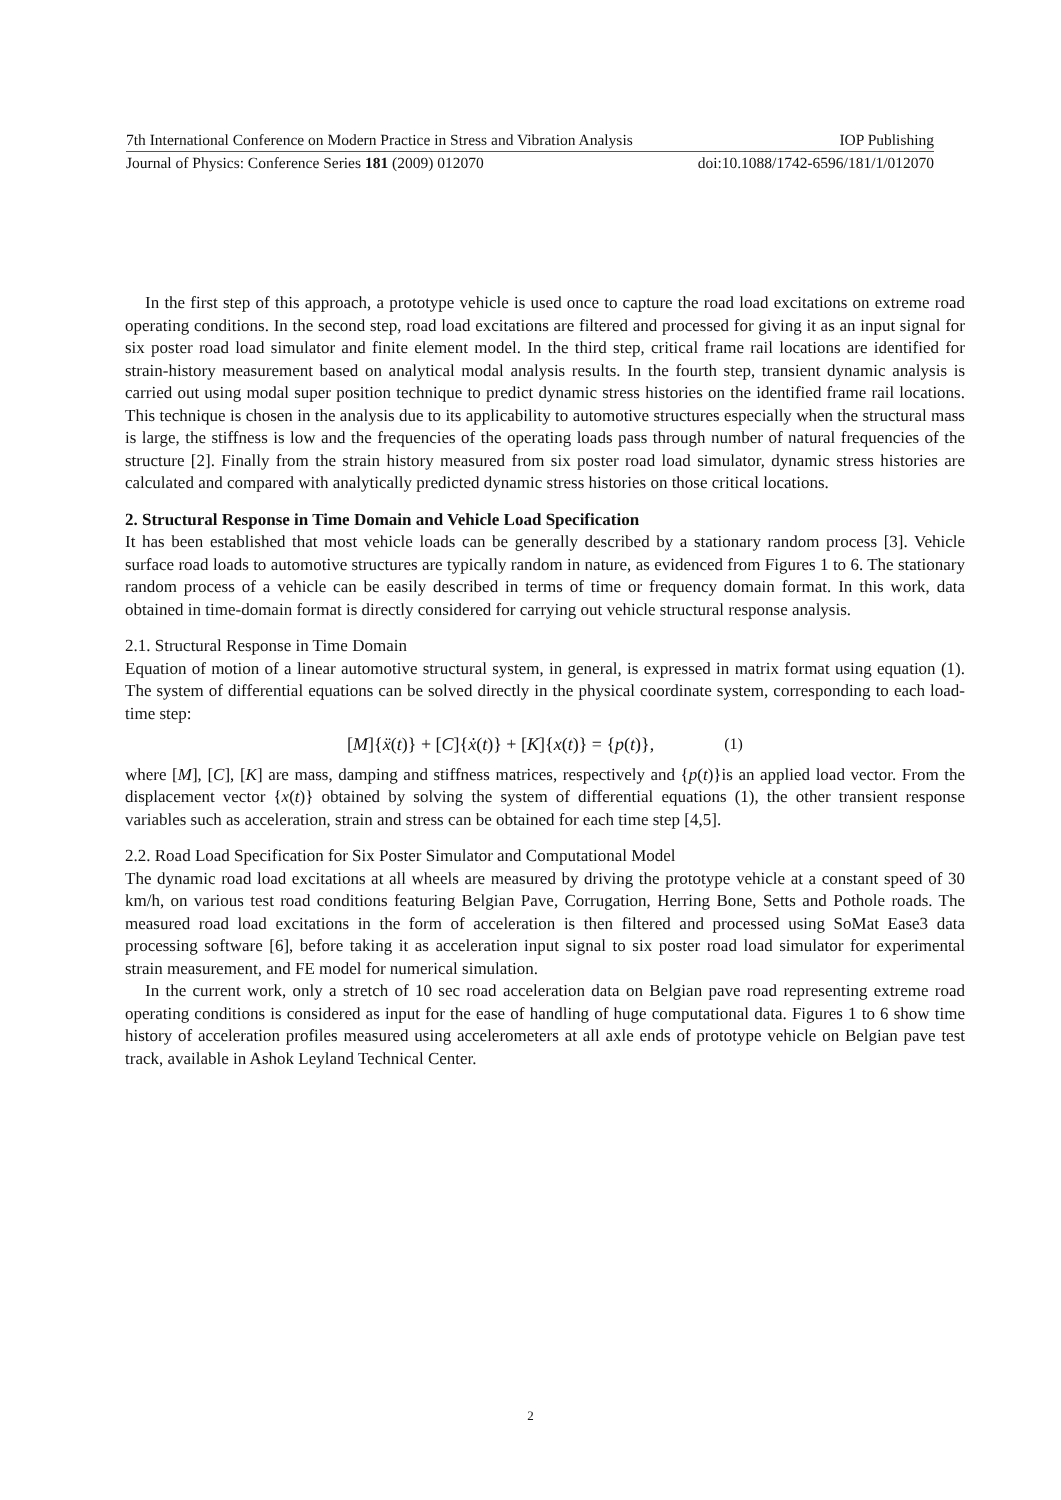7th International Conference on Modern Practice in Stress and Vibration Analysis IOP Publishing
Journal of Physics: Conference Series 181 (2009) 012070 doi:10.1088/1742-6596/181/1/012070
In the first step of this approach, a prototype vehicle is used once to capture the road load excitations on extreme road operating conditions. In the second step, road load excitations are filtered and processed for giving it as an input signal for six poster road load simulator and finite element model. In the third step, critical frame rail locations are identified for strain-history measurement based on analytical modal analysis results. In the fourth step, transient dynamic analysis is carried out using modal super position technique to predict dynamic stress histories on the identified frame rail locations. This technique is chosen in the analysis due to its applicability to automotive structures especially when the structural mass is large, the stiffness is low and the frequencies of the operating loads pass through number of natural frequencies of the structure [2]. Finally from the strain history measured from six poster road load simulator, dynamic stress histories are calculated and compared with analytically predicted dynamic stress histories on those critical locations.
2. Structural Response in Time Domain and Vehicle Load Specification
It has been established that most vehicle loads can be generally described by a stationary random process [3]. Vehicle surface road loads to automotive structures are typically random in nature, as evidenced from Figures 1 to 6. The stationary random process of a vehicle can be easily described in terms of time or frequency domain format. In this work, data obtained in time-domain format is directly considered for carrying out vehicle structural response analysis.
2.1. Structural Response in Time Domain
Equation of motion of a linear automotive structural system, in general, is expressed in matrix format using equation (1). The system of differential equations can be solved directly in the physical coordinate system, corresponding to each load-time step:
[M]{ẍ(t)} + [C]{ẋ(t)} + [K]{x(t)} = {p(t)}, (1)
where [M], [C], [K] are mass, damping and stiffness matrices, respectively and {p(t)}is an applied load vector. From the displacement vector {x(t)} obtained by solving the system of differential equations (1), the other transient response variables such as acceleration, strain and stress can be obtained for each time step [4,5].
2.2. Road Load Specification for Six Poster Simulator and Computational Model
The dynamic road load excitations at all wheels are measured by driving the prototype vehicle at a constant speed of 30 km/h, on various test road conditions featuring Belgian Pave, Corrugation, Herring Bone, Setts and Pothole roads. The measured road load excitations in the form of acceleration is then filtered and processed using SoMat Ease3 data processing software [6], before taking it as acceleration input signal to six poster road load simulator for experimental strain measurement, and FE model for numerical simulation.
In the current work, only a stretch of 10 sec road acceleration data on Belgian pave road representing extreme road operating conditions is considered as input for the ease of handling of huge computational data. Figures 1 to 6 show time history of acceleration profiles measured using accelerometers at all axle ends of prototype vehicle on Belgian pave test track, available in Ashok Leyland Technical Center.
2